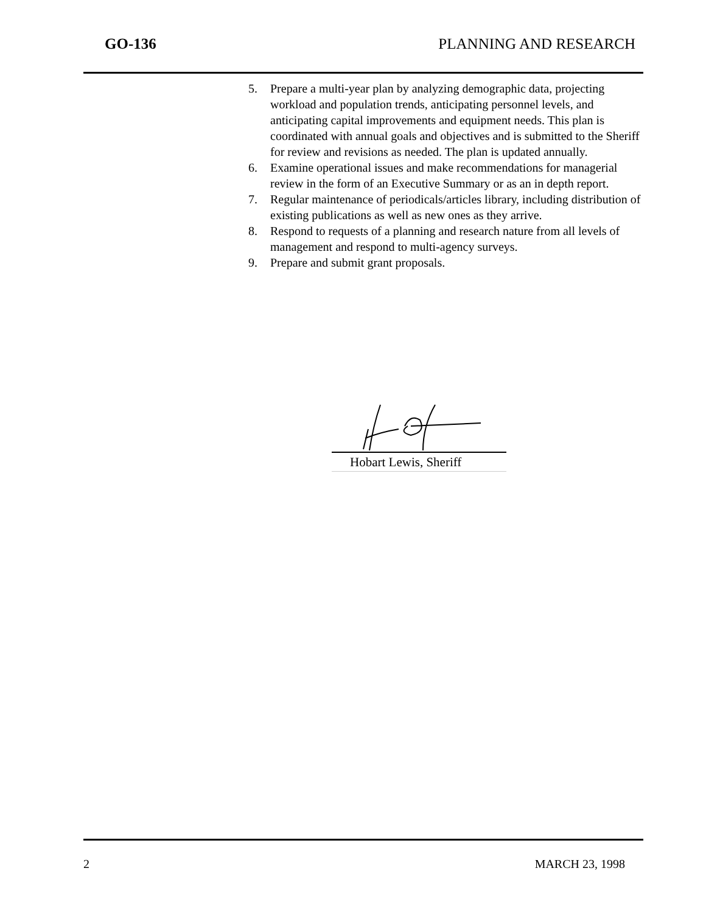GO-136 PLANNING AND RESEARCH
5. Prepare a multi-year plan by analyzing demographic data, projecting workload and population trends, anticipating personnel levels, and anticipating capital improvements and equipment needs. This plan is coordinated with annual goals and objectives and is submitted to the Sheriff for review and revisions as needed. The plan is updated annually.
6. Examine operational issues and make recommendations for managerial review in the form of an Executive Summary or as an in depth report.
7. Regular maintenance of periodicals/articles library, including distribution of existing publications as well as new ones as they arrive.
8. Respond to requests of a planning and research nature from all levels of management and respond to multi-agency surveys.
9. Prepare and submit grant proposals.
Hobart Lewis, Sheriff
2 MARCH 23, 1998